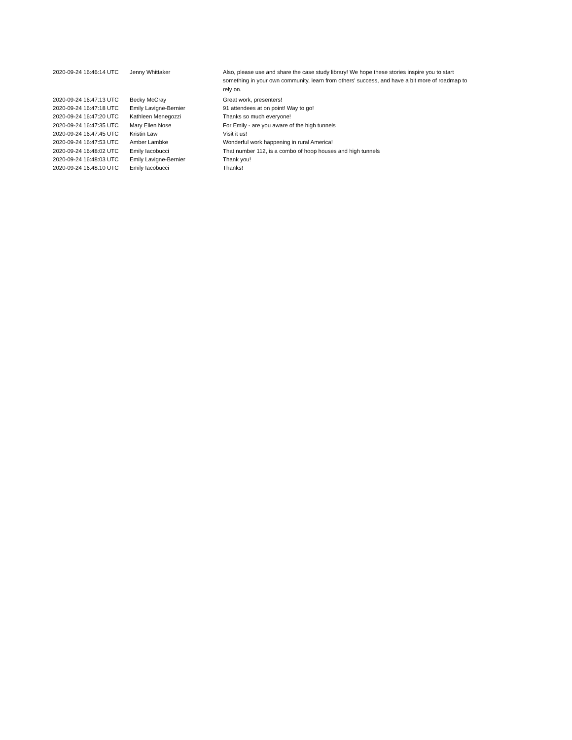| 2020-09-24 16:46:14 UTC | Jenny Whittaker | Also, please use and share the case study library! We hope these stories inspire you to start something in your own community, learn from others' success, and have a bit more of roadmap to rely on. |
| 2020-09-24 16:47:13 UTC | Becky McCray | Great work, presenters! |
| 2020-09-24 16:47:18 UTC | Emily Lavigne-Bernier | 91 attendees at on point! Way to go! |
| 2020-09-24 16:47:20 UTC | Kathleen Menegozzi | Thanks so much everyone! |
| 2020-09-24 16:47:35 UTC | Mary Ellen Nose | For Emily - are you aware of the high tunnels |
| 2020-09-24 16:47:45 UTC | Kristin Law | Visit it us! |
| 2020-09-24 16:47:53 UTC | Amber Lambke | Wonderful work happening in rural America! |
| 2020-09-24 16:48:02 UTC | Emily Iacobucci | That number 112, is a combo of hoop houses and high tunnels |
| 2020-09-24 16:48:03 UTC | Emily Lavigne-Bernier | Thank you! |
| 2020-09-24 16:48:10 UTC | Emily Iacobucci | Thanks! |